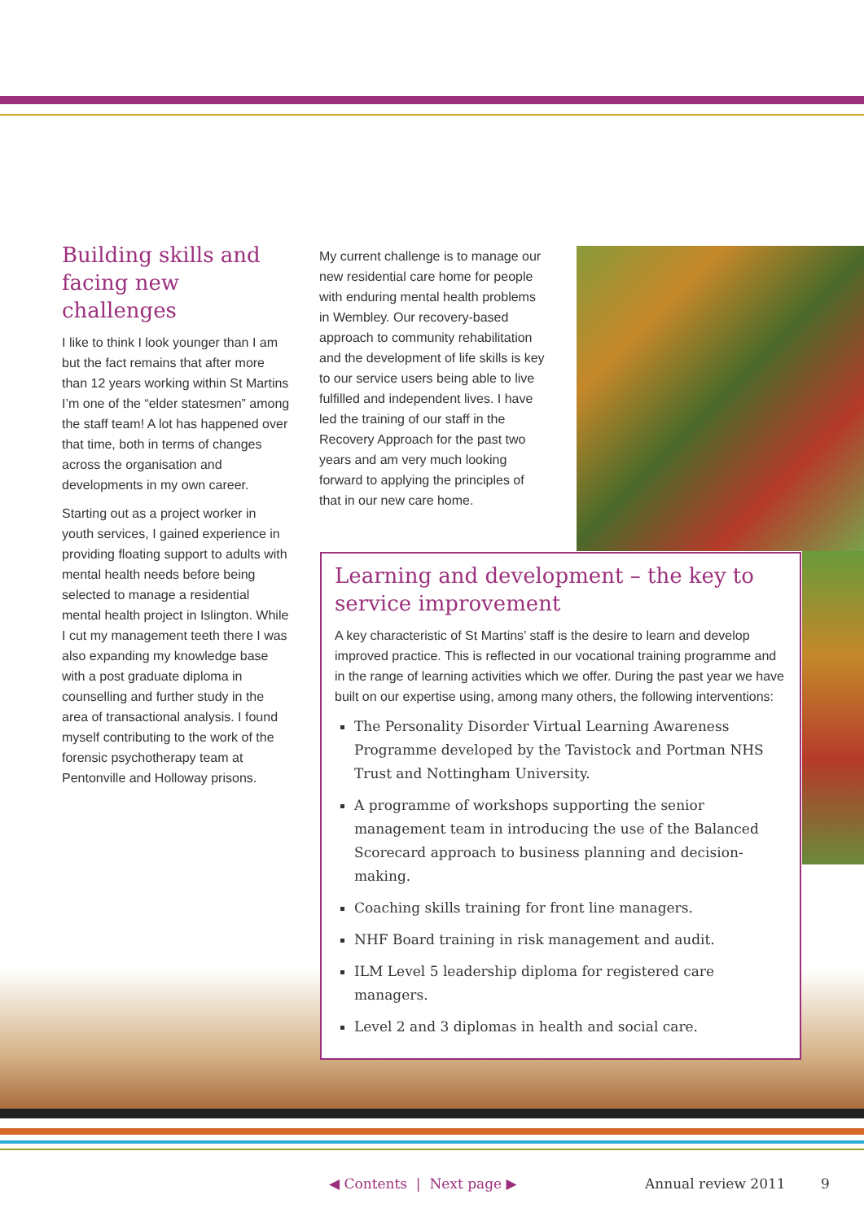Building skills and facing new challenges
I like to think I look younger than I am but the fact remains that after more than 12 years working within St Martins I’m one of the “elder statesmen” among the staff team! A lot has happened over that time, both in terms of changes across the organisation and developments in my own career.
Starting out as a project worker in youth services, I gained experience in providing floating support to adults with mental health needs before being selected to manage a residential mental health project in Islington. While I cut my management teeth there I was also expanding my knowledge base with a post graduate diploma in counselling and further study in the area of transactional analysis. I found myself contributing to the work of the forensic psychotherapy team at Pentonville and Holloway prisons.
My current challenge is to manage our new residential care home for people with enduring mental health problems in Wembley. Our recovery-based approach to community rehabilitation and the development of life skills is key to our service users being able to live fulfilled and independent lives. I have led the training of our staff in the Recovery Approach for the past two years and am very much looking forward to applying the principles of that in our new care home.
Learning and development – the key to service improvement
A key characteristic of St Martins’ staff is the desire to learn and develop improved practice. This is reflected in our vocational training programme and in the range of learning activities which we offer. During the past year we have built on our expertise using, among many others, the following interventions:
The Personality Disorder Virtual Learning Awareness Programme developed by the Tavistock and Portman NHS Trust and Nottingham University.
A programme of workshops supporting the senior management team in introducing the use of the Balanced Scorecard approach to business planning and decision-making.
Coaching skills training for front line managers.
NHF Board training in risk management and audit.
ILM Level 5 leadership diploma for registered care managers.
Level 2 and 3 diplomas in health and social care.
◀ Contents | Next page ▶ Annual review 2011 9